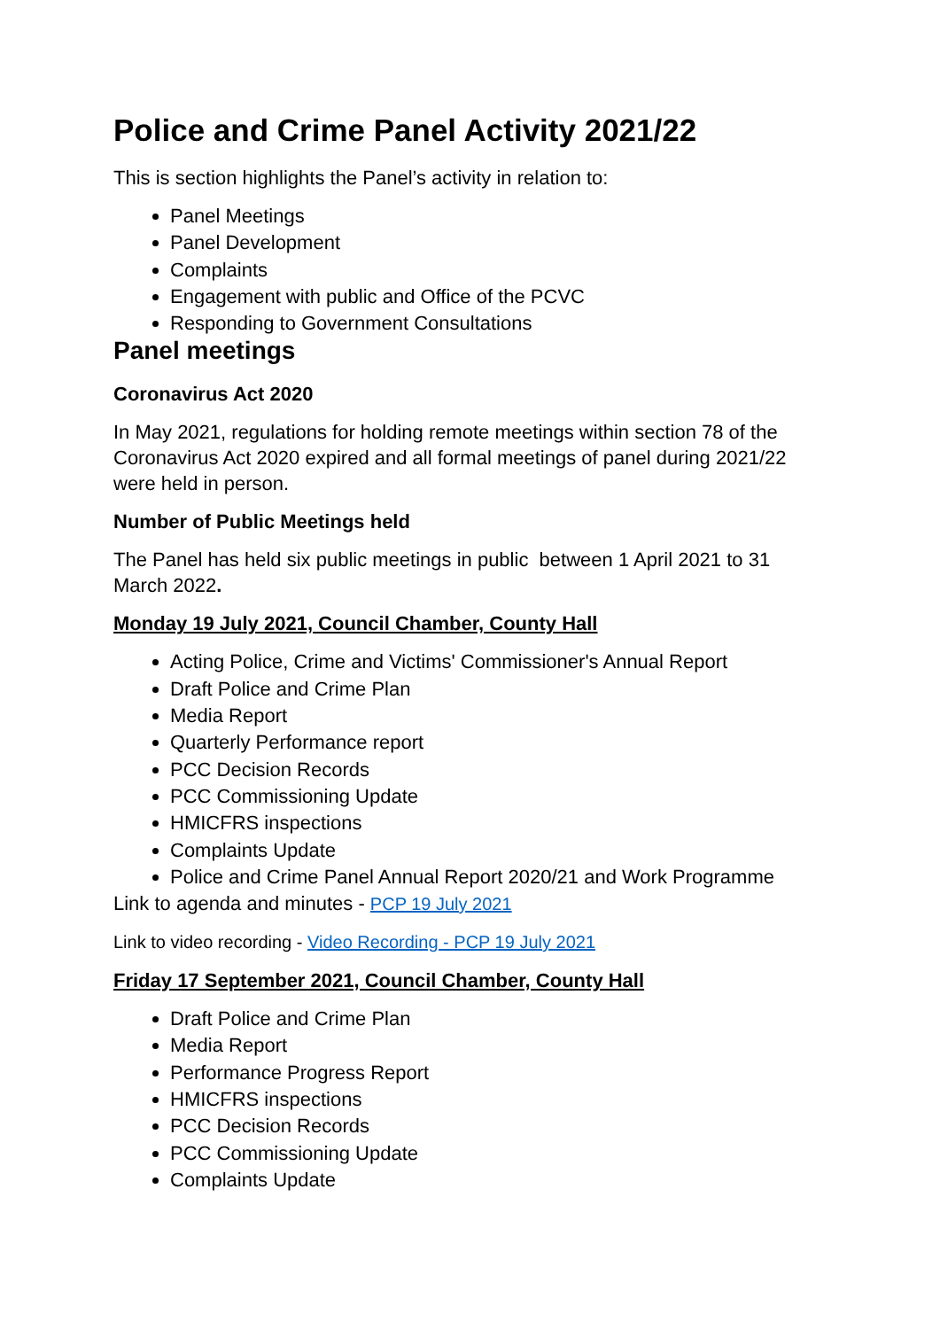Police and Crime Panel Activity 2021/22
This is section highlights the Panel’s activity in relation to:
Panel Meetings
Panel Development
Complaints
Engagement with public and Office of the PCVC
Responding to Government Consultations
Panel meetings
Coronavirus Act 2020
In May 2021, regulations for holding remote meetings within section 78 of the Coronavirus Act 2020 expired and all formal meetings of panel during 2021/22 were held in person.
Number of Public Meetings held
The Panel has held six public meetings in public between 1 April 2021 to 31 March 2022.
Monday 19 July 2021, Council Chamber, County Hall
Acting Police, Crime and Victims' Commissioner's Annual Report
Draft Police and Crime Plan
Media Report
Quarterly Performance report
PCC Decision Records
PCC Commissioning Update
HMICFRS inspections
Complaints Update
Police and Crime Panel Annual Report 2020/21 and Work Programme
Link to agenda and minutes - PCP 19 July 2021
Link to video recording - Video Recording - PCP 19 July 2021
Friday 17 September 2021, Council Chamber, County Hall
Draft Police and Crime Plan
Media Report
Performance Progress Report
HMICFRS inspections
PCC Decision Records
PCC Commissioning Update
Complaints Update